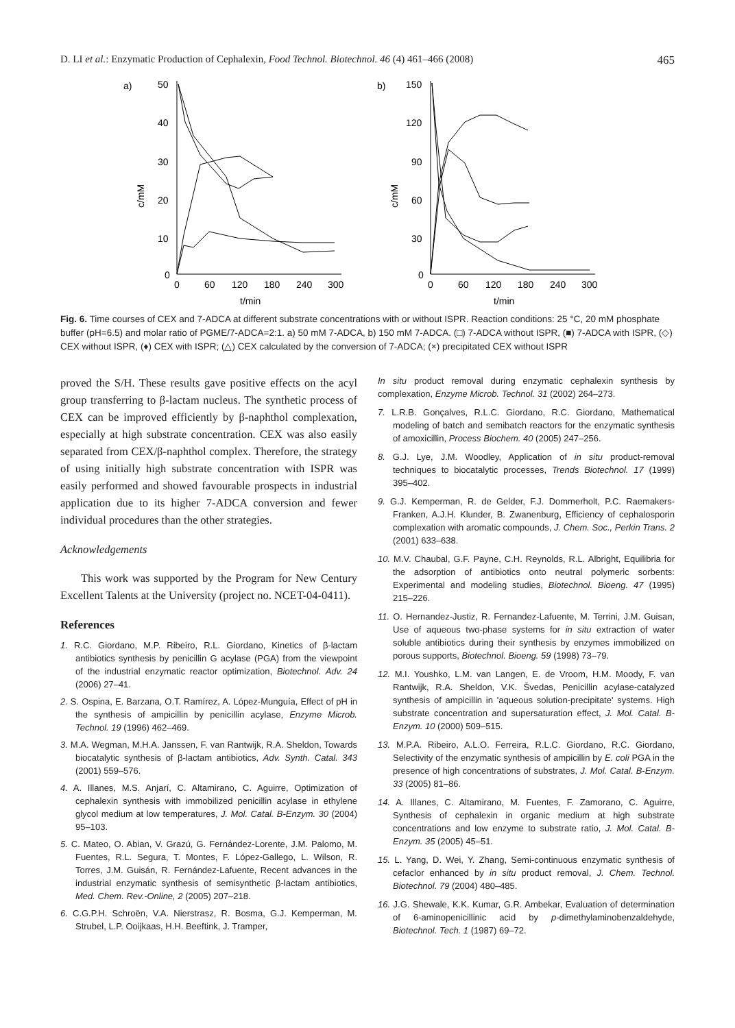D. LI et al.: Enzymatic Production of Cephalexin, Food Technol. Biotechnol. 46 (4) 461–466 (2008) 465
a)
c/mM
50
40
30
20
10
0
0
60
120
180
240
300
t/min
b)
c/mM
150
120
90
60
30
0
0
60
120
180
240
300
t/min
Fig. 6. Time courses of CEX and 7-ADCA at different substrate concentrations with or without ISPR. Reaction conditions: 25 °C, 20 mM phosphate buffer (pH=6.5) and molar ratio of PGME/7-ADCA=2:1. a) 50 mM 7-ADCA, b) 150 mM 7-ADCA. (□) 7-ADCA without ISPR, (■) 7-ADCA with ISPR, (◇) CEX without ISPR, (♦) CEX with ISPR; (△) CEX calculated by the conversion of 7-ADCA; (×) precipitated CEX without ISPR
proved the S/H. These results gave positive effects on the acyl group transferring to β-lactam nucleus. The synthetic process of CEX can be improved efficiently by β-naphthol complexation, especially at high substrate concentration. CEX was also easily separated from CEX/β-naphthol complex. Therefore, the strategy of using initially high substrate concentration with ISPR was easily performed and showed favourable prospects in industrial application due to its higher 7-ADCA conversion and fewer individual procedures than the other strategies.
Acknowledgements
This work was supported by the Program for New Century Excellent Talents at the University (project no. NCET-04-0411).
References
1. R.C. Giordano, M.P. Ribeiro, R.L. Giordano, Kinetics of β-lactam antibiotics synthesis by penicillin G acylase (PGA) from the viewpoint of the industrial enzymatic reactor optimization, Biotechnol. Adv. 24 (2006) 27–41.
2. S. Ospina, E. Barzana, O.T. Ramírez, A. López-Munguía, Effect of pH in the synthesis of ampicillin by penicillin acylase, Enzyme Microb. Technol. 19 (1996) 462–469.
3. M.A. Wegman, M.H.A. Janssen, F. van Rantwijk, R.A. Sheldon, Towards biocatalytic synthesis of β-lactam antibiotics, Adv. Synth. Catal. 343 (2001) 559–576.
4. A. Illanes, M.S. Anjarí, C. Altamirano, C. Aguirre, Optimization of cephalexin synthesis with immobilized penicillin acylase in ethylene glycol medium at low temperatures, J. Mol. Catal. B-Enzym. 30 (2004) 95–103.
5. C. Mateo, O. Abian, V. Grazú, G. Fernández-Lorente, J.M. Palomo, M. Fuentes, R.L. Segura, T. Montes, F. López-Gallego, L. Wilson, R. Torres, J.M. Guisán, R. Fernández-Lafuente, Recent advances in the industrial enzymatic synthesis of semisynthetic β-lactam antibiotics, Med. Chem. Rev.-Online, 2 (2005) 207–218.
6. C.G.P.H. Schroën, V.A. Nierstrasz, R. Bosma, G.J. Kemperman, M. Strubel, L.P. Ooijkaas, H.H. Beeftink, J. Tramper,
In situ product removal during enzymatic cephalexin synthesis by complexation, Enzyme Microb. Technol. 31 (2002) 264–273.
7. L.R.B. Gonçalves, R.L.C. Giordano, R.C. Giordano, Mathematical modeling of batch and semibatch reactors for the enzymatic synthesis of amoxicillin, Process Biochem. 40 (2005) 247–256.
8. G.J. Lye, J.M. Woodley, Application of in situ product-removal techniques to biocatalytic processes, Trends Biotechnol. 17 (1999) 395–402.
9. G.J. Kemperman, R. de Gelder, F.J. Dommerholt, P.C. Raemakers-Franken, A.J.H. Klunder, B. Zwanenburg, Efficiency of cephalosporin complexation with aromatic compounds, J. Chem. Soc., Perkin Trans. 2 (2001) 633–638.
10. M.V. Chaubal, G.F. Payne, C.H. Reynolds, R.L. Albright, Equilibria for the adsorption of antibiotics onto neutral polymeric sorbents: Experimental and modeling studies, Biotechnol. Bioeng. 47 (1995) 215–226.
11. O. Hernandez-Justiz, R. Fernandez-Lafuente, M. Terrini, J.M. Guisan, Use of aqueous two-phase systems for in situ extraction of water soluble antibiotics during their synthesis by enzymes immobilized on porous supports, Biotechnol. Bioeng. 59 (1998) 73–79.
12. M.I. Youshko, L.M. van Langen, E. de Vroom, H.M. Moody, F. van Rantwijk, R.A. Sheldon, V.K. Švedas, Penicillin acylase-catalyzed synthesis of ampicillin in 'aqueous solution-precipitate' systems. High substrate concentration and supersaturation effect, J. Mol. Catal. B-Enzym. 10 (2000) 509–515.
13. M.P.A. Ribeiro, A.L.O. Ferreira, R.L.C. Giordano, R.C. Giordano, Selectivity of the enzymatic synthesis of ampicillin by E. coli PGA in the presence of high concentrations of substrates, J. Mol. Catal. B-Enzym. 33 (2005) 81–86.
14. A. Illanes, C. Altamirano, M. Fuentes, F. Zamorano, C. Aguirre, Synthesis of cephalexin in organic medium at high substrate concentrations and low enzyme to substrate ratio, J. Mol. Catal. B-Enzym. 35 (2005) 45–51.
15. L. Yang, D. Wei, Y. Zhang, Semi-continuous enzymatic synthesis of cefaclor enhanced by in situ product removal, J. Chem. Technol. Biotechnol. 79 (2004) 480–485.
16. J.G. Shewale, K.K. Kumar, G.R. Ambekar, Evaluation of determination of 6-aminopenicillinic acid by p-dimethylaminobenzaldehyde, Biotechnol. Tech. 1 (1987) 69–72.